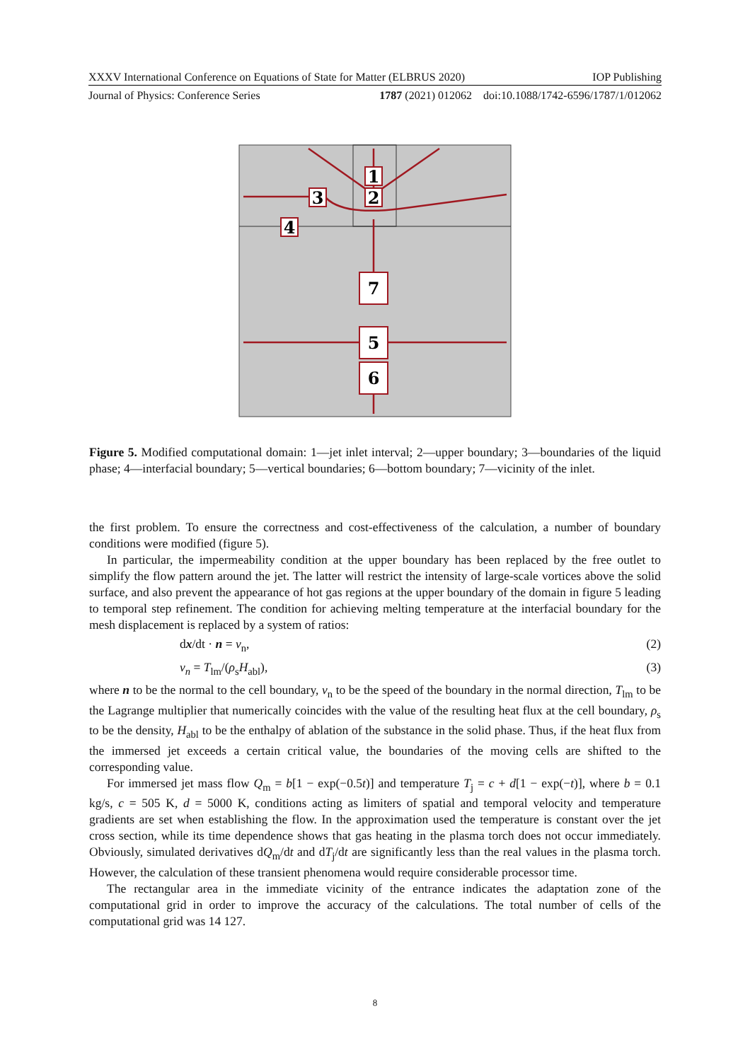XXXV International Conference on Equations of State for Matter (ELBRUS 2020) IOP Publishing
Journal of Physics: Conference Series 1787 (2021) 012062 doi:10.1088/1742-6596/1787/1/012062
1
2
3
4
7
5
6
Figure 5. Modified computational domain: 1—jet inlet interval; 2—upper boundary; 3—boundaries of the liquid phase; 4—interfacial boundary; 5—vertical boundaries; 6—bottom boundary; 7—vicinity of the inlet.
the first problem. To ensure the correctness and cost-effectiveness of the calculation, a number of boundary conditions were modified (figure 5).
In particular, the impermeability condition at the upper boundary has been replaced by the free outlet to simplify the flow pattern around the jet. The latter will restrict the intensity of large-scale vortices above the solid surface, and also prevent the appearance of hot gas regions at the upper boundary of the domain in figure 5 leading to temporal step refinement. The condition for achieving melting temperature at the interfacial boundary for the mesh displacement is replaced by a system of ratios:
dx/dt · n = v<sub>n</sub>, (2)
v<sub>n</sub> = T<sub>lm</sub>/(ρ<sub>s</sub>H<sub>abl</sub>), (3)
where n to be the normal to the cell boundary, v<sub>n</sub> to be the speed of the boundary in the normal direction, T<sub>lm</sub> to be the Lagrange multiplier that numerically coincides with the value of the resulting heat flux at the cell boundary, ρ<sub>s</sub> to be the density, H<sub>abl</sub> to be the enthalpy of ablation of the substance in the solid phase. Thus, if the heat flux from the immersed jet exceeds a certain critical value, the boundaries of the moving cells are shifted to the corresponding value.
For immersed jet mass flow Q<sub>m</sub> = b[1 − exp(−0.5t)] and temperature T<sub>j</sub> = c + d[1 − exp(−t)], where b = 0.1 kg/s, c = 505 K, d = 5000 K, conditions acting as limiters of spatial and temporal velocity and temperature gradients are set when establishing the flow. In the approximation used the temperature is constant over the jet cross section, while its time dependence shows that gas heating in the plasma torch does not occur immediately. Obviously, simulated derivatives dQ<sub>m</sub>/dt and dT<sub>j</sub>/dt are significantly less than the real values in the plasma torch. However, the calculation of these transient phenomena would require considerable processor time.
The rectangular area in the immediate vicinity of the entrance indicates the adaptation zone of the computational grid in order to improve the accuracy of the calculations. The total number of cells of the computational grid was 14 127.
8